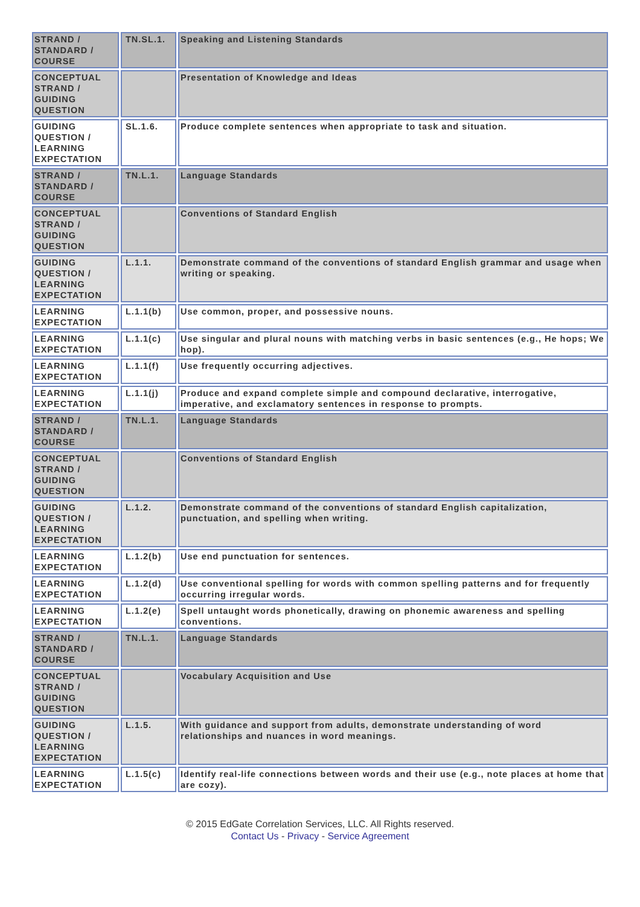| STRAND / STANDARD / COURSE | TN.SL.1. | Speaking and Listening Standards |
| CONCEPTUAL STRAND / GUIDING QUESTION | | Presentation of Knowledge and Ideas |
| GUIDING QUESTION / LEARNING EXPECTATION | SL.1.6. | Produce complete sentences when appropriate to task and situation. |
| STRAND / STANDARD / COURSE | TN.L.1. | Language Standards |
| CONCEPTUAL STRAND / GUIDING QUESTION | | Conventions of Standard English |
| GUIDING QUESTION / LEARNING EXPECTATION | L.1.1. | Demonstrate command of the conventions of standard English grammar and usage when writing or speaking. |
| LEARNING EXPECTATION | L.1.1(b) | Use common, proper, and possessive nouns. |
| LEARNING EXPECTATION | L.1.1(c) | Use singular and plural nouns with matching verbs in basic sentences (e.g., He hops; We hop). |
| LEARNING EXPECTATION | L.1.1(f) | Use frequently occurring adjectives. |
| LEARNING EXPECTATION | L.1.1(j) | Produce and expand complete simple and compound declarative, interrogative, imperative, and exclamatory sentences in response to prompts. |
| STRAND / STANDARD / COURSE | TN.L.1. | Language Standards |
| CONCEPTUAL STRAND / GUIDING QUESTION | | Conventions of Standard English |
| GUIDING QUESTION / LEARNING EXPECTATION | L.1.2. | Demonstrate command of the conventions of standard English capitalization, punctuation, and spelling when writing. |
| LEARNING EXPECTATION | L.1.2(b) | Use end punctuation for sentences. |
| LEARNING EXPECTATION | L.1.2(d) | Use conventional spelling for words with common spelling patterns and for frequently occurring irregular words. |
| LEARNING EXPECTATION | L.1.2(e) | Spell untaught words phonetically, drawing on phonemic awareness and spelling conventions. |
| STRAND / STANDARD / COURSE | TN.L.1. | Language Standards |
| CONCEPTUAL STRAND / GUIDING QUESTION | | Vocabulary Acquisition and Use |
| GUIDING QUESTION / LEARNING EXPECTATION | L.1.5. | With guidance and support from adults, demonstrate understanding of word relationships and nuances in word meanings. |
| LEARNING EXPECTATION | L.1.5(c) | Identify real-life connections between words and their use (e.g., note places at home that are cozy). |
© 2015 EdGate Correlation Services, LLC. All Rights reserved.
Contact Us - Privacy - Service Agreement